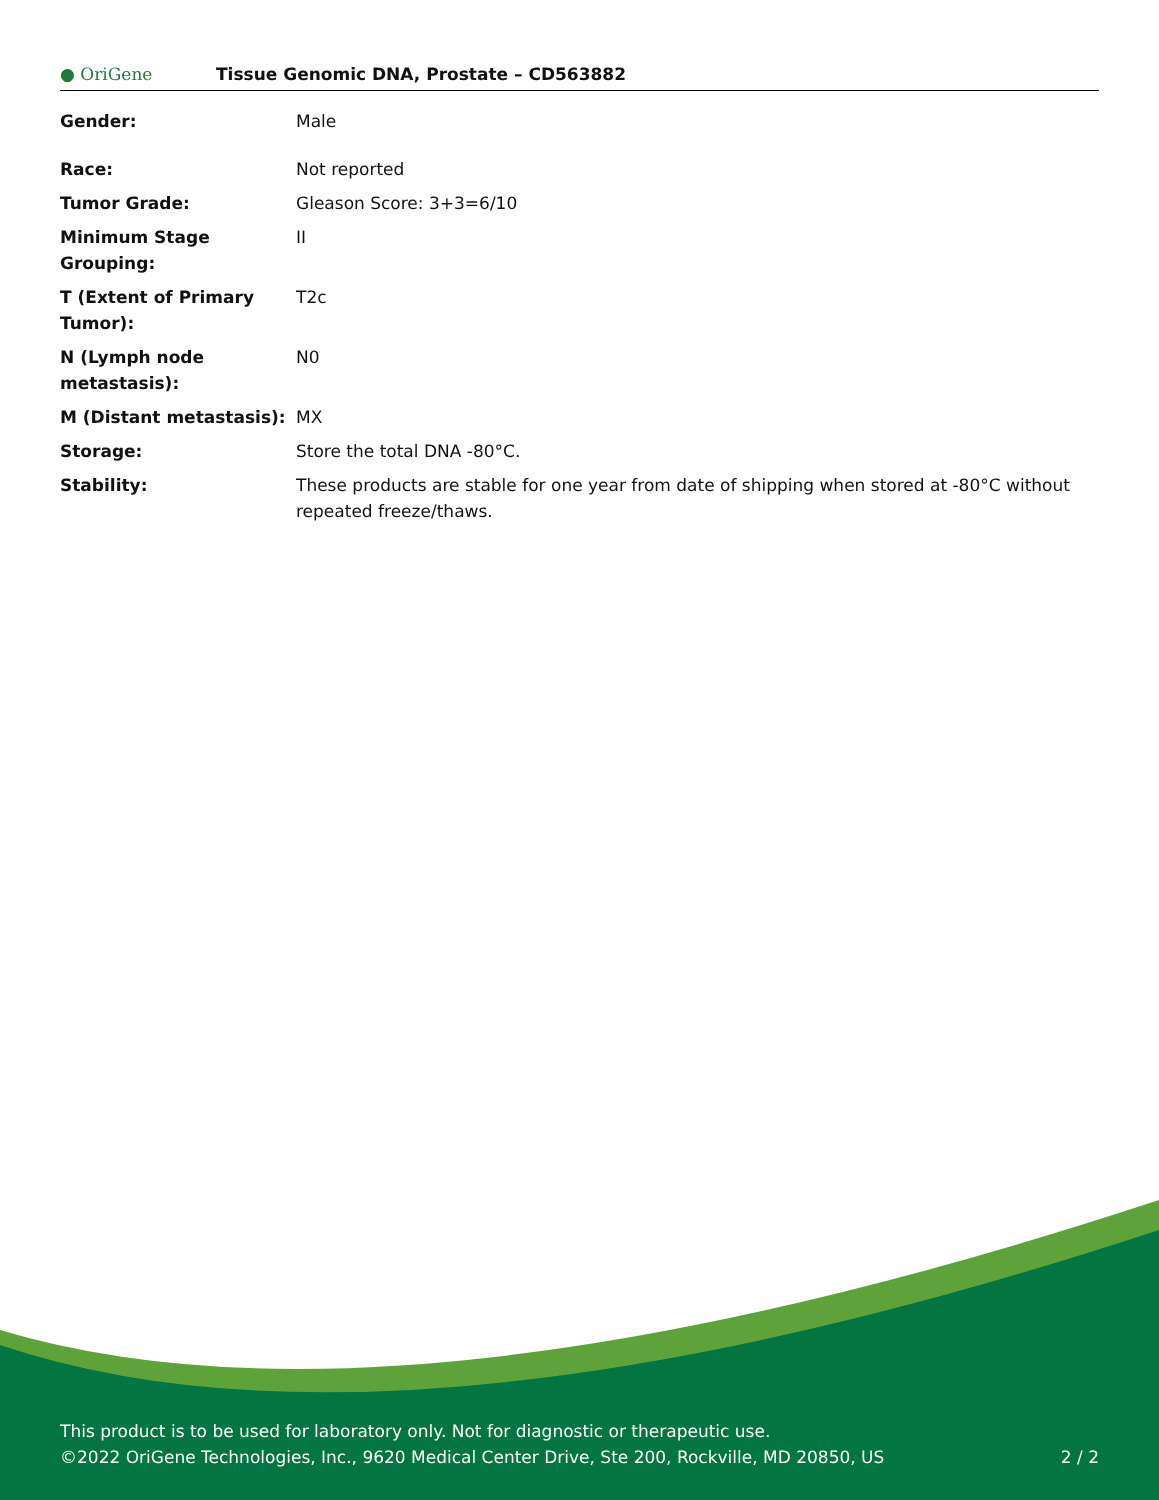● OriGene
Tissue Genomic DNA, Prostate – CD563882
| Gender: | Male |
| Race: | Not reported |
| Tumor Grade: | Gleason Score: 3+3=6/10 |
| Minimum Stage Grouping: | II |
| T (Extent of Primary Tumor): | T2c |
| N (Lymph node metastasis): | N0 |
| M (Distant metastasis): | MX |
| Storage: | Store the total DNA -80°C. |
| Stability: | These products are stable for one year from date of shipping when stored at -80°C without repeated freeze/thaws. |
This product is to be used for laboratory only. Not for diagnostic or therapeutic use.
©2022 OriGene Technologies, Inc., 9620 Medical Center Drive, Ste 200, Rockville, MD 20850, US 2 / 2